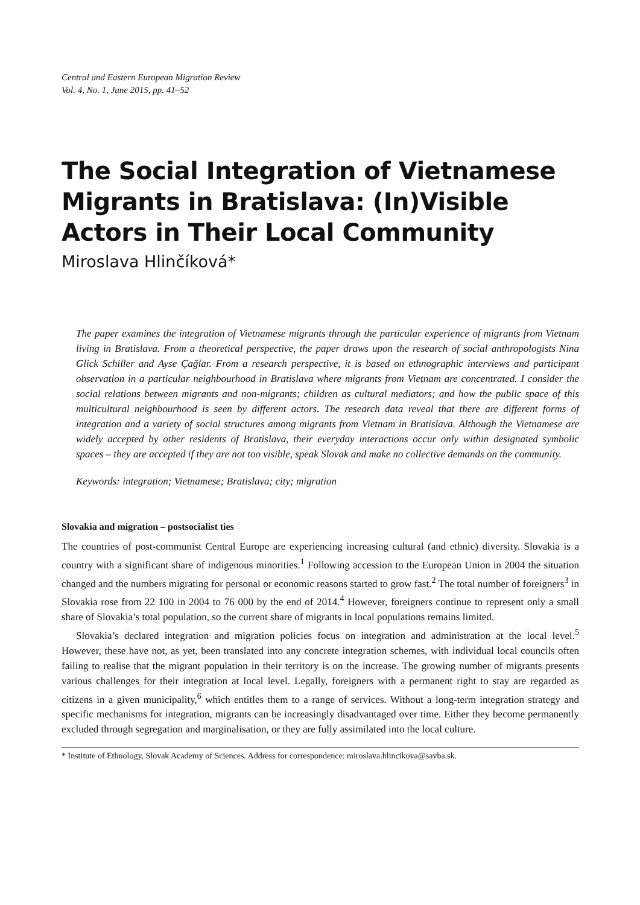Central and Eastern European Migration Review
Vol. 4, No. 1, June 2015, pp. 41–52
The Social Integration of Vietnamese Migrants in Bratislava: (In)Visible Actors in Their Local Community
Miroslava Hlinčíková*
The paper examines the integration of Vietnamese migrants through the particular experience of migrants from Vietnam living in Bratislava. From a theoretical perspective, the paper draws upon the research of social anthropologists Nina Glick Schiller and Ayse Çağlar. From a research perspective, it is based on ethnographic interviews and participant observation in a particular neighbourhood in Bratislava where migrants from Vietnam are concentrated. I consider the social relations between migrants and non-migrants; children as cultural mediators; and how the public space of this multicultural neighbourhood is seen by different actors. The research data reveal that there are different forms of integration and a variety of social structures among migrants from Vietnam in Bratislava. Although the Vietnamese are widely accepted by other residents of Bratislava, their everyday interactions occur only within designated symbolic spaces – they are accepted if they are not too visible, speak Slovak and make no collective demands on the community.
Keywords: integration; Vietnamese; Bratislava; city; migration
Slovakia and migration – postsocialist ties
The countries of post-communist Central Europe are experiencing increasing cultural (and ethnic) diversity. Slovakia is a country with a significant share of indigenous minorities.<sup>1</sup> Following accession to the European Union in 2004 the situation changed and the numbers migrating for personal or economic reasons started to grow fast.<sup>2</sup> The total number of foreigners<sup>3</sup> in Slovakia rose from 22 100 in 2004 to 76 000 by the end of 2014.<sup>4</sup> However, foreigners continue to represent only a small share of Slovakia’s total population, so the current share of migrants in local populations remains limited.
Slovakia’s declared integration and migration policies focus on integration and administration at the local level.<sup>5</sup> However, these have not, as yet, been translated into any concrete integration schemes, with individual local councils often failing to realise that the migrant population in their territory is on the increase. The growing number of migrants presents various challenges for their integration at local level. Legally, foreigners with a permanent right to stay are regarded as citizens in a given municipality,<sup>6</sup> which entitles them to a range of services. Without a long-term integration strategy and specific mechanisms for integration, migrants can be increasingly disadvantaged over time. Either they become permanently excluded through segregation and marginalisation, or they are fully assimilated into the local culture.
* Institute of Ethnology, Slovak Academy of Sciences. Address for correspondence: miroslava.hlincikova@savba.sk.